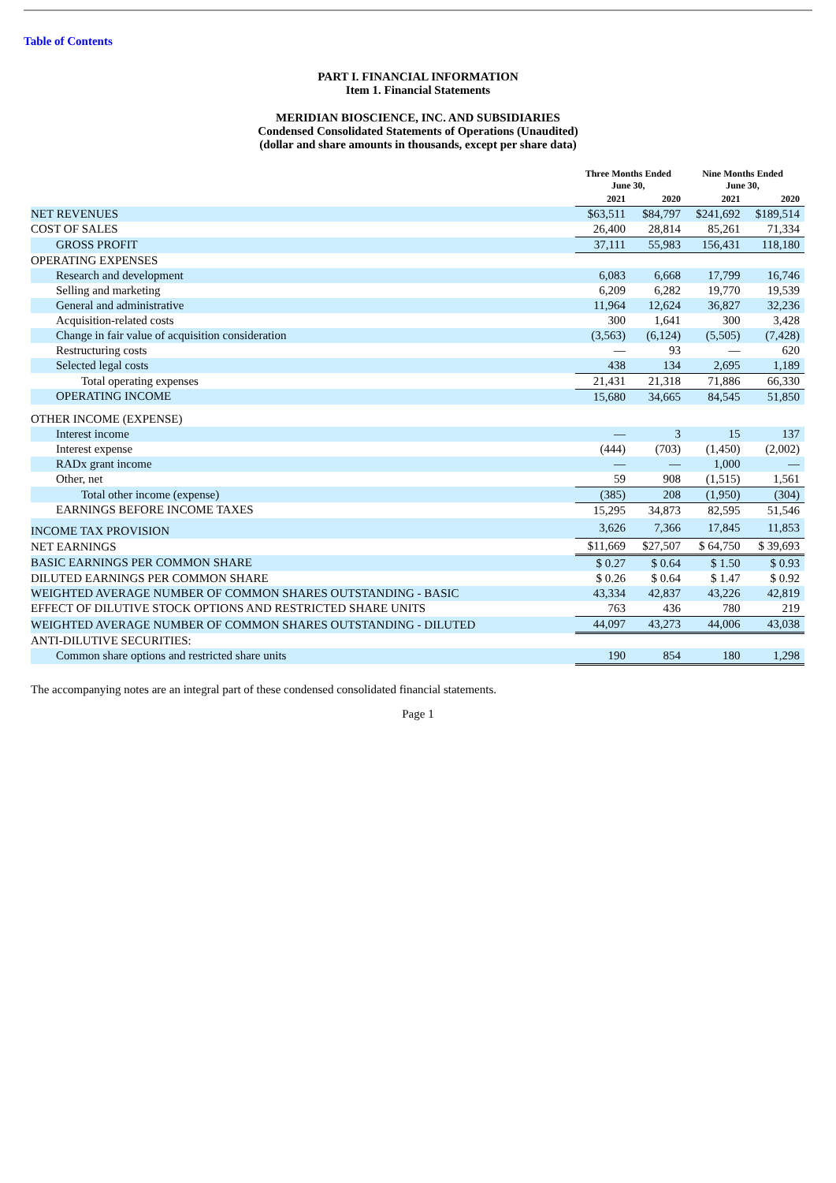Table of Contents
PART I. FINANCIAL INFORMATION
Item 1. Financial Statements
MERIDIAN BIOSCIENCE, INC. AND SUBSIDIARIES
Condensed Consolidated Statements of Operations (Unaudited)
(dollar and share amounts in thousands, except per share data)
| | Three Months Ended June 30, | | Nine Months Ended June 30, | |
| --- | --- | --- | --- | --- |
| | 2021 | 2020 | 2021 | 2020 |
| NET REVENUES | $63,511 | $84,797 | $241,692 | $189,514 |
| COST OF SALES | 26,400 | 28,814 | 85,261 | 71,334 |
| GROSS PROFIT | 37,111 | 55,983 | 156,431 | 118,180 |
| OPERATING EXPENSES | | | | |
| Research and development | 6,083 | 6,668 | 17,799 | 16,746 |
| Selling and marketing | 6,209 | 6,282 | 19,770 | 19,539 |
| General and administrative | 11,964 | 12,624 | 36,827 | 32,236 |
| Acquisition-related costs | 300 | 1,641 | 300 | 3,428 |
| Change in fair value of acquisition consideration | (3,563) | (6,124) | (5,505) | (7,428) |
| Restructuring costs | — | 93 | — | 620 |
| Selected legal costs | 438 | 134 | 2,695 | 1,189 |
| Total operating expenses | 21,431 | 21,318 | 71,886 | 66,330 |
| OPERATING INCOME | 15,680 | 34,665 | 84,545 | 51,850 |
| OTHER INCOME (EXPENSE) | | | | |
| Interest income | — | 3 | 15 | 137 |
| Interest expense | (444) | (703) | (1,450) | (2,002) |
| RADx grant income | — | — | 1,000 | — |
| Other, net | 59 | 908 | (1,515) | 1,561 |
| Total other income (expense) | (385) | 208 | (1,950) | (304) |
| EARNINGS BEFORE INCOME TAXES | 15,295 | 34,873 | 82,595 | 51,546 |
| INCOME TAX PROVISION | 3,626 | 7,366 | 17,845 | 11,853 |
| NET EARNINGS | $11,669 | $27,507 | $ 64,750 | $ 39,693 |
| BASIC EARNINGS PER COMMON SHARE | $ 0.27 | $ 0.64 | $ 1.50 | $ 0.93 |
| DILUTED EARNINGS PER COMMON SHARE | $ 0.26 | $ 0.64 | $ 1.47 | $ 0.92 |
| WEIGHTED AVERAGE NUMBER OF COMMON SHARES OUTSTANDING - BASIC | 43,334 | 42,837 | 43,226 | 42,819 |
| EFFECT OF DILUTIVE STOCK OPTIONS AND RESTRICTED SHARE UNITS | 763 | 436 | 780 | 219 |
| WEIGHTED AVERAGE NUMBER OF COMMON SHARES OUTSTANDING - DILUTED | 44,097 | 43,273 | 44,006 | 43,038 |
| ANTI-DILUTIVE SECURITIES: | | | | |
| Common share options and restricted share units | 190 | 854 | 180 | 1,298 |
The accompanying notes are an integral part of these condensed consolidated financial statements.
Page 1